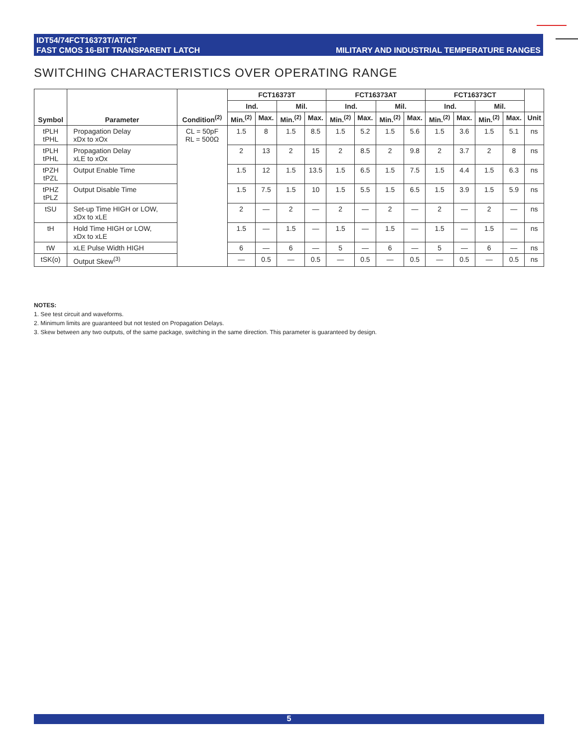IDT54/74FCT16373T/AT/CT
FAST CMOS 16-BIT TRANSPARENT LATCH
MILITARY AND INDUSTRIAL TEMPERATURE RANGES
SWITCHING CHARACTERISTICS OVER OPERATING RANGE
| Symbol | Parameter | Condition<sup>(2)</sup> | FCT16373T | | | | FCT16373AT | | | | FCT16373CT | | | | |
| --- | --- | --- | --- | --- | --- | --- | --- | --- | --- | --- | --- | --- | --- | --- | --- |
| | | | Ind. | | Mil. | | Ind. | | Mil. | | Ind. | | Mil. | | |
| | | | Min.<sup>(2)</sup> | Max. | Min.<sup>(2)</sup> | Max. | Min.<sup>(2)</sup> | Max. | Min.<sup>(2)</sup> | Max. | Min.<sup>(2)</sup> | Max. | Min.<sup>(2)</sup> | Max. | Unit |
| tPLH tPHL | Propagation Delay xDx to xOx | CL = 50pF RL = 500Ω | 1.5 | 8 | 1.5 | 8.5 | 1.5 | 5.2 | 1.5 | 5.6 | 1.5 | 3.6 | 1.5 | 5.1 | ns |
| tPLH tPHL | Propagation Delay xLE to xOx | | 2 | 13 | 2 | 15 | 2 | 8.5 | 2 | 9.8 | 2 | 3.7 | 2 | 8 | ns |
| tPZH tPZL | Output Enable Time | | 1.5 | 12 | 1.5 | 13.5 | 1.5 | 6.5 | 1.5 | 7.5 | 1.5 | 4.4 | 1.5 | 6.3 | ns |
| tPHZ tPLZ | Output Disable Time | | 1.5 | 7.5 | 1.5 | 10 | 1.5 | 5.5 | 1.5 | 6.5 | 1.5 | 3.9 | 1.5 | 5.9 | ns |
| tSU | Set-up Time HIGH or LOW, xDx to xLE | | 2 | — | 2 | — | 2 | — | 2 | — | 2 | — | 2 | — | ns |
| tH | Hold Time HIGH or LOW, xDx to xLE | | 1.5 | — | 1.5 | — | 1.5 | — | 1.5 | — | 1.5 | — | 1.5 | — | ns |
| tW | xLE Pulse Width HIGH | | 6 | — | 6 | — | 5 | — | 6 | — | 5 | — | 6 | — | ns |
| tSK(o) | Output Skew<sup>(3)</sup> | | — | 0.5 | — | 0.5 | — | 0.5 | — | 0.5 | — | 0.5 | — | 0.5 | ns |
NOTES:
1. See test circuit and waveforms.
2. Minimum limits are guaranteed but not tested on Propagation Delays.
3. Skew between any two outputs, of the same package, switching in the same direction. This parameter is guaranteed by design.
5